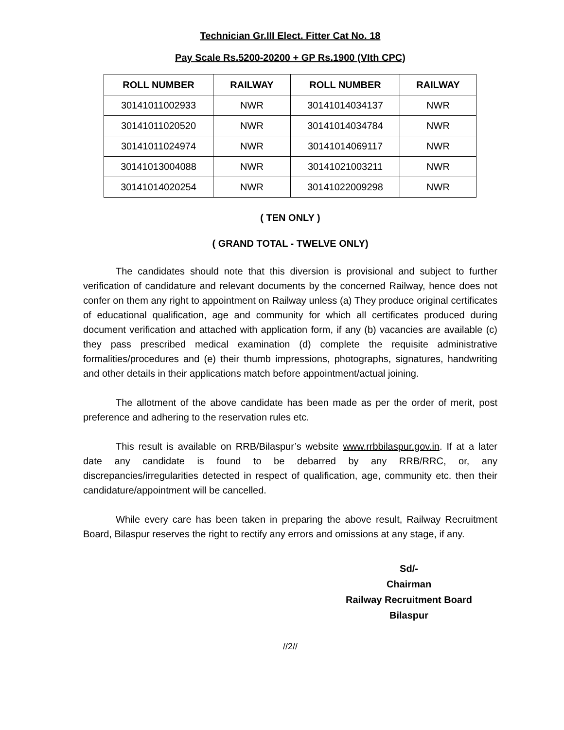Technician Gr.III Elect. Fitter Cat No. 18
Pay Scale Rs.5200-20200 + GP Rs.1900 (VIth CPC)
| ROLL NUMBER | RAILWAY | ROLL NUMBER | RAILWAY |
| --- | --- | --- | --- |
| 30141011002933 | NWR | 30141014034137 | NWR |
| 30141011020520 | NWR | 30141014034784 | NWR |
| 30141011024974 | NWR | 30141014069117 | NWR |
| 30141013004088 | NWR | 30141021003211 | NWR |
| 30141014020254 | NWR | 30141022009298 | NWR |
( TEN ONLY )
( GRAND TOTAL - TWELVE ONLY)
The candidates should note that this diversion is provisional and subject to further verification of candidature and relevant documents by the concerned Railway, hence does not confer on them any right to appointment on Railway unless (a) They produce original certificates of educational qualification, age and community for which all certificates produced during document verification and attached with application form, if any (b) vacancies are available (c) they pass prescribed medical examination (d) complete the requisite administrative formalities/procedures and (e) their thumb impressions, photographs, signatures, handwriting and other details in their applications match before appointment/actual joining.
The allotment of the above candidate has been made as per the order of merit, post preference and adhering to the reservation rules etc.
This result is available on RRB/Bilaspur’s website www.rrbbilaspur.gov.in. If at a later date any candidate is found to be debarred by any RRB/RRC, or, any discrepancies/irregularities detected in respect of qualification, age, community etc. then their candidature/appointment will be cancelled.
While every care has been taken in preparing the above result, Railway Recruitment Board, Bilaspur reserves the right to rectify any errors and omissions at any stage, if any.
Sd/-
Chairman
Railway Recruitment Board
Bilaspur
//2//